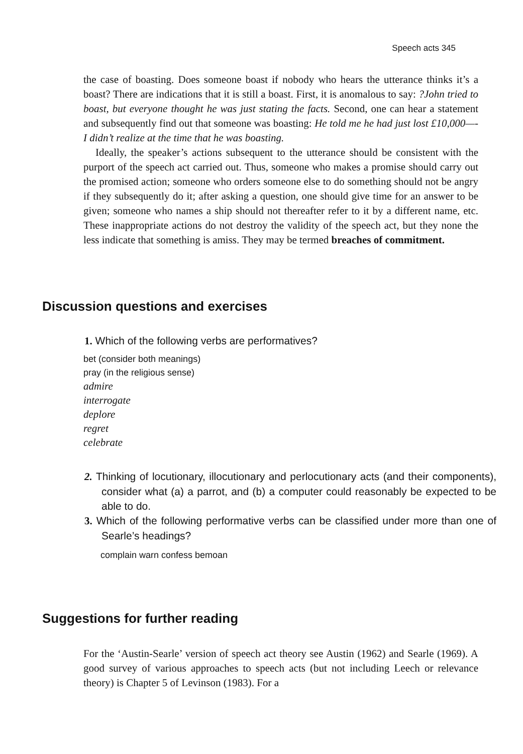Speech acts 345
the case of boasting. Does someone boast if nobody who hears the utterance thinks it’s a boast? There are indications that it is still a boast. First, it is anomalous to say: ?John tried to boast, but everyone thought he was just stating the facts. Second, one can hear a statement and subsequently find out that someone was boasting: He told me he had just lost £10,000—-I didn’t realize at the time that he was boasting.
Ideally, the speaker’s actions subsequent to the utterance should be consistent with the purport of the speech act carried out. Thus, someone who makes a promise should carry out the promised action; someone who orders someone else to do something should not be angry if they subsequently do it; after asking a question, one should give time for an answer to be given; someone who names a ship should not thereafter refer to it by a different name, etc. These inappropriate actions do not destroy the validity of the speech act, but they none the less indicate that something is amiss. They may be termed breaches of commitment.
Discussion questions and exercises
1. Which of the following verbs are performatives?
bet (consider both meanings)
pray (in the religious sense)
admire
interrogate
deplore
regret
celebrate
2. Thinking of locutionary, illocutionary and perlocutionary acts (and their components), consider what (a) a parrot, and (b) a computer could reasonably be expected to be able to do.
3. Which of the following performative verbs can be classified under more than one of Searle’s headings?
complain warn confess bemoan
Suggestions for further reading
For the ‘Austin-Searle’ version of speech act theory see Austin (1962) and Searle (1969). A good survey of various approaches to speech acts (but not including Leech or relevance theory) is Chapter 5 of Levinson (1983). For a